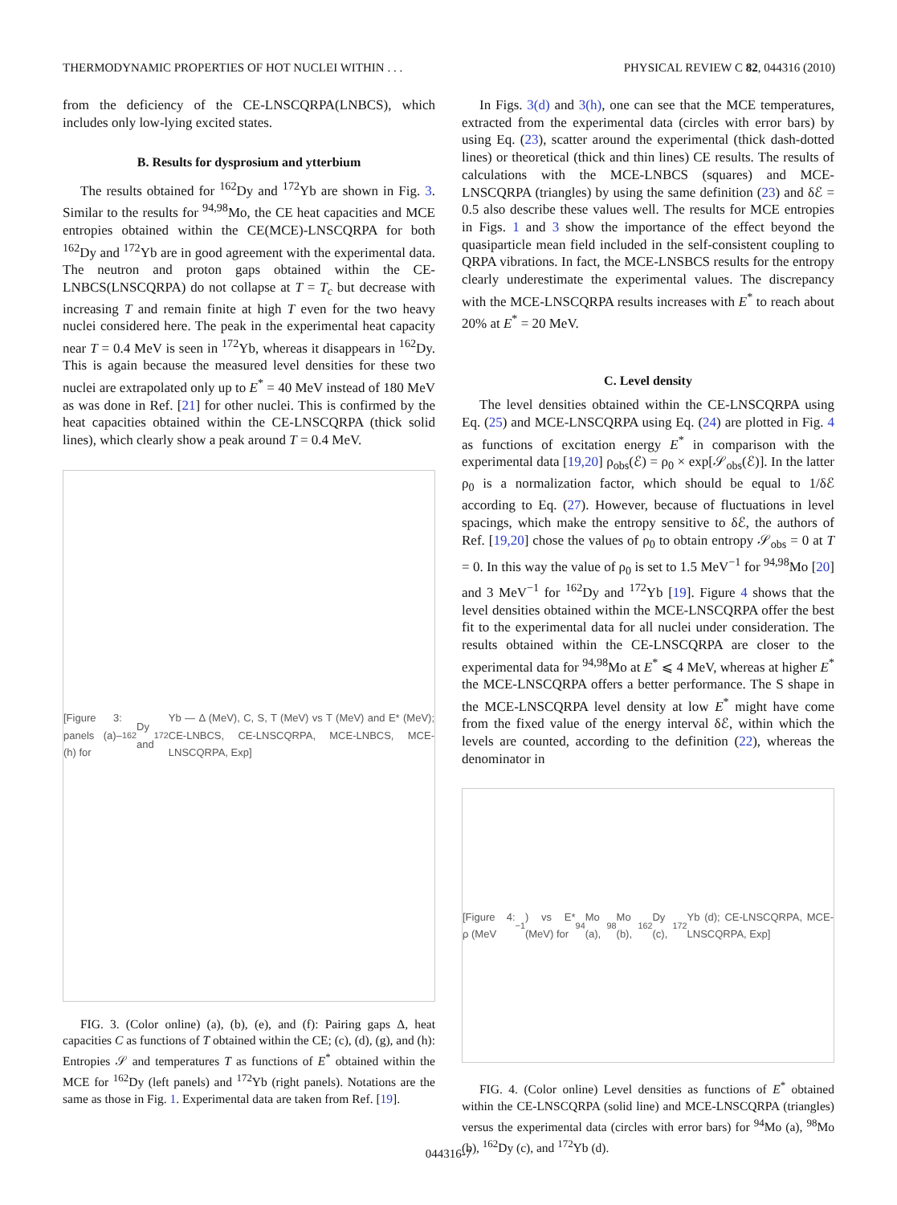THERMODYNAMIC PROPERTIES OF HOT NUCLEI WITHIN . . . PHYSICAL REVIEW C 82, 044316 (2010)
from the deficiency of the CE-LNSCQRPA(LNBCS), which includes only low-lying excited states.
B. Results for dysprosium and ytterbium
The results obtained for <sup>162</sup>Dy and <sup>172</sup>Yb are shown in Fig. 3. Similar to the results for <sup>94,98</sup>Mo, the CE heat capacities and MCE entropies obtained within the CE(MCE)-LNSCQRPA for both <sup>162</sup>Dy and <sup>172</sup>Yb are in good agreement with the experimental data. The neutron and proton gaps obtained within the CE-LNBCS(LNSCQRPA) do not collapse at T = T<sub>c</sub> but decrease with increasing T and remain finite at high T even for the two heavy nuclei considered here. The peak in the experimental heat capacity near T = 0.4 MeV is seen in <sup>172</sup>Yb, whereas it disappears in <sup>162</sup>Dy. This is again because the measured level densities for these two nuclei are extrapolated only up to E<sup>*</sup> = 40 MeV instead of 180 MeV as was done in Ref. [21] for other nuclei. This is confirmed by the heat capacities obtained within the CE-LNSCQRPA (thick solid lines), which clearly show a peak around T = 0.4 MeV.
[Figure 3: panels (a)–(h) for <sup>162</sup>Dy and <sup>172</sup>Yb — Δ (MeV), C, S, T (MeV) vs T (MeV) and E* (MeV); CE-LNBCS, CE-LNSCQRPA, MCE-LNBCS, MCE-LNSCQRPA, Exp]
FIG. 3. (Color online) (a), (b), (e), and (f): Pairing gaps Δ, heat capacities C as functions of T obtained within the CE; (c), (d), (g), and (h): Entropies 𝒮 and temperatures T as functions of E<sup>*</sup> obtained within the MCE for <sup>162</sup>Dy (left panels) and <sup>172</sup>Yb (right panels). Notations are the same as those in Fig. 1. Experimental data are taken from Ref. [19].
In Figs. 3(d) and 3(h), one can see that the MCE temperatures, extracted from the experimental data (circles with error bars) by using Eq. (23), scatter around the experimental (thick dash-dotted lines) or theoretical (thick and thin lines) CE results. The results of calculations with the MCE-LNBCS (squares) and MCE-LNSCQRPA (triangles) by using the same definition (23) and δℰ = 0.5 also describe these values well. The results for MCE entropies in Figs. 1 and 3 show the importance of the effect beyond the quasiparticle mean field included in the self-consistent coupling to QRPA vibrations. In fact, the MCE-LNSBCS results for the entropy clearly underestimate the experimental values. The discrepancy with the MCE-LNSCQRPA results increases with E<sup>*</sup> to reach about 20% at E<sup>*</sup> = 20 MeV.
C. Level density
The level densities obtained within the CE-LNSCQRPA using Eq. (25) and MCE-LNSCQRPA using Eq. (24) are plotted in Fig. 4 as functions of excitation energy E<sup>*</sup> in comparison with the experimental data [19,20] ρ<sub>obs</sub>(ℰ) = ρ<sub>0</sub> × exp[𝒮<sub>obs</sub>(ℰ)]. In the latter ρ<sub>0</sub> is a normalization factor, which should be equal to 1/δℰ according to Eq. (27). However, because of fluctuations in level spacings, which make the entropy sensitive to δℰ, the authors of Ref. [19,20] chose the values of ρ<sub>0</sub> to obtain entropy 𝒮<sub>obs</sub> = 0 at T = 0. In this way the value of ρ<sub>0</sub> is set to 1.5 MeV<sup>−1</sup> for <sup>94,98</sup>Mo [20] and 3 MeV<sup>−1</sup> for <sup>162</sup>Dy and <sup>172</sup>Yb [19]. Figure 4 shows that the level densities obtained within the MCE-LNSCQRPA offer the best fit to the experimental data for all nuclei under consideration. The results obtained within the CE-LNSCQRPA are closer to the experimental data for <sup>94,98</sup>Mo at E<sup>*</sup> ⩽ 4 MeV, whereas at higher E<sup>*</sup> the MCE-LNSCQRPA offers a better performance. The S shape in the MCE-LNSCQRPA level density at low E<sup>*</sup> might have come from the fixed value of the energy interval δℰ, within which the levels are counted, according to the definition (22), whereas the denominator in
[Figure 4: ρ (MeV<sup>−1</sup>) vs E* (MeV) for <sup>94</sup>Mo (a), <sup>98</sup>Mo (b), <sup>162</sup>Dy (c), <sup>172</sup>Yb (d); CE-LNSCQRPA, MCE-LNSCQRPA, Exp]
FIG. 4. (Color online) Level densities as functions of E<sup>*</sup> obtained within the CE-LNSCQRPA (solid line) and MCE-LNSCQRPA (triangles) versus the experimental data (circles with error bars) for <sup>94</sup>Mo (a), <sup>98</sup>Mo (b), <sup>162</sup>Dy (c), and <sup>172</sup>Yb (d).
044316-7